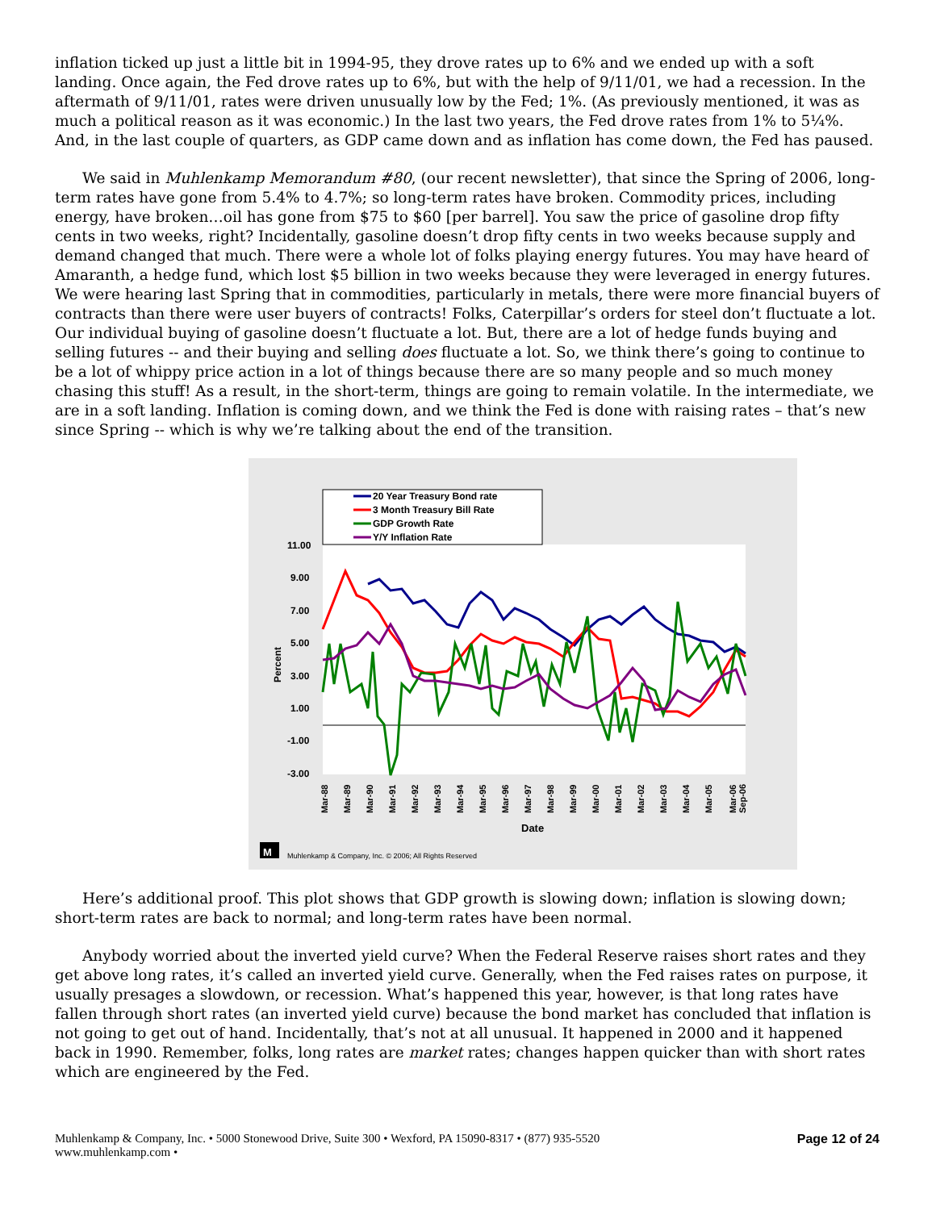inflation ticked up just a little bit in 1994-95, they drove rates up to 6% and we ended up with a soft landing. Once again, the Fed drove rates up to 6%, but with the help of 9/11/01, we had a recession. In the aftermath of 9/11/01, rates were driven unusually low by the Fed; 1%. (As previously mentioned, it was as much a political reason as it was economic.) In the last two years, the Fed drove rates from 1% to 5¼%. And, in the last couple of quarters, as GDP came down and as inflation has come down, the Fed has paused.
We said in Muhlenkamp Memorandum #80, (our recent newsletter), that since the Spring of 2006, long-term rates have gone from 5.4% to 4.7%; so long-term rates have broken. Commodity prices, including energy, have broken…oil has gone from $75 to $60 [per barrel]. You saw the price of gasoline drop fifty cents in two weeks, right? Incidentally, gasoline doesn’t drop fifty cents in two weeks because supply and demand changed that much. There were a whole lot of folks playing energy futures. You may have heard of Amaranth, a hedge fund, which lost $5 billion in two weeks because they were leveraged in energy futures. We were hearing last Spring that in commodities, particularly in metals, there were more financial buyers of contracts than there were user buyers of contracts! Folks, Caterpillar’s orders for steel don’t fluctuate a lot. Our individual buying of gasoline doesn’t fluctuate a lot. But, there are a lot of hedge funds buying and selling futures -- and their buying and selling does fluctuate a lot. So, we think there’s going to continue to be a lot of whippy price action in a lot of things because there are so many people and so much money chasing this stuff! As a result, in the short-term, things are going to remain volatile. In the intermediate, we are in a soft landing. Inflation is coming down, and we think the Fed is done with raising rates – that’s new since Spring -- which is why we’re talking about the end of the transition.
20 Year Treasury Bond rate
3 Month Treasury Bill Rate
GDP Growth Rate
Y/Y Inflation Rate
11.00
9.00
7.00
5.00
3.00
1.00
-1.00
-3.00
Percent
Mar-88
Mar-89
Mar-90
Mar-91
Mar-92
Mar-93
Mar-94
Mar-95
Mar-96
Mar-97
Mar-98
Mar-99
Mar-00
Mar-01
Mar-02
Mar-03
Mar-04
Mar-05
Mar-06
Sep-06
Date
M
Muhlenkamp & Company, Inc. © 2006; All Rights Reserved
Here’s additional proof. This plot shows that GDP growth is slowing down; inflation is slowing down; short-term rates are back to normal; and long-term rates have been normal.
Anybody worried about the inverted yield curve? When the Federal Reserve raises short rates and they get above long rates, it’s called an inverted yield curve. Generally, when the Fed raises rates on purpose, it usually presages a slowdown, or recession. What’s happened this year, however, is that long rates have fallen through short rates (an inverted yield curve) because the bond market has concluded that inflation is not going to get out of hand. Incidentally, that’s not at all unusual. It happened in 2000 and it happened back in 1990. Remember, folks, long rates are market rates; changes happen quicker than with short rates which are engineered by the Fed.
Muhlenkamp & Company, Inc. • 5000 Stonewood Drive, Suite 300 • Wexford, PA 15090-8317 • (877) 935-5520
www.muhlenkamp.com •
Page 12 of 24